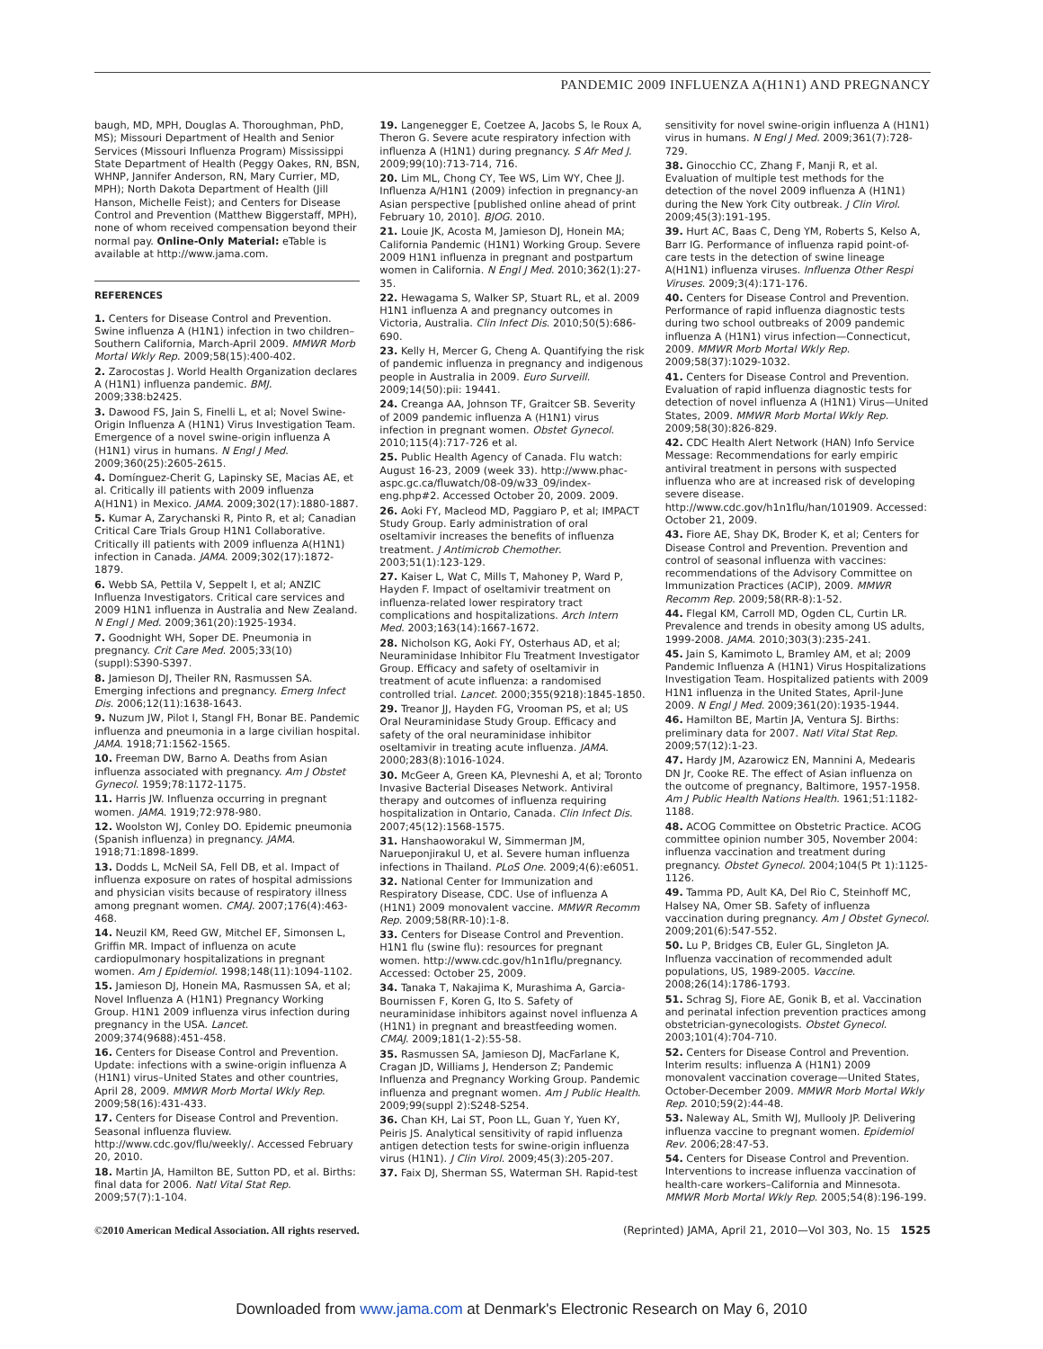PANDEMIC 2009 INFLUENZA A(H1N1) AND PREGNANCY
baugh, MD, MPH, Douglas A. Thoroughman, PhD, MS); Missouri Department of Health and Senior Services (Missouri Influenza Program) Mississippi State Department of Health (Peggy Oakes, RN, BSN, WHNP, Jannifer Anderson, RN, Mary Currier, MD, MPH); North Dakota Department of Health (Jill Hanson, Michelle Feist); and Centers for Disease Control and Prevention (Matthew Biggerstaff, MPH), none of whom received compensation beyond their normal pay. Online-Only Material: eTable is available at http://www.jama.com.
REFERENCES
1. Centers for Disease Control and Prevention. Swine influenza A (H1N1) infection in two children–Southern California, March-April 2009. MMWR Morb Mortal Wkly Rep. 2009;58(15):400-402.
2. Zarocostas J. World Health Organization declares A (H1N1) influenza pandemic. BMJ. 2009;338:b2425.
3. Dawood FS, Jain S, Finelli L, et al; Novel Swine-Origin Influenza A (H1N1) Virus Investigation Team. Emergence of a novel swine-origin influenza A (H1N1) virus in humans. N Engl J Med. 2009;360(25):2605-2615.
4. Domínguez-Cherit G, Lapinsky SE, Macias AE, et al. Critically ill patients with 2009 influenza A(H1N1) in Mexico. JAMA. 2009;302(17):1880-1887.
5. Kumar A, Zarychanski R, Pinto R, et al; Canadian Critical Care Trials Group H1N1 Collaborative. Critically ill patients with 2009 influenza A(H1N1) infection in Canada. JAMA. 2009;302(17):1872-1879.
6. Webb SA, Pettila V, Seppelt I, et al; ANZIC Influenza Investigators. Critical care services and 2009 H1N1 influenza in Australia and New Zealand. N Engl J Med. 2009;361(20):1925-1934.
7. Goodnight WH, Soper DE. Pneumonia in pregnancy. Crit Care Med. 2005;33(10)(suppl):S390-S397.
8. Jamieson DJ, Theiler RN, Rasmussen SA. Emerging infections and pregnancy. Emerg Infect Dis. 2006;12(11):1638-1643.
9. Nuzum JW, Pilot I, Stangl FH, Bonar BE. Pandemic influenza and pneumonia in a large civilian hospital. JAMA. 1918;71:1562-1565.
10. Freeman DW, Barno A. Deaths from Asian influenza associated with pregnancy. Am J Obstet Gynecol. 1959;78:1172-1175.
11. Harris JW. Influenza occurring in pregnant women. JAMA. 1919;72:978-980.
12. Woolston WJ, Conley DO. Epidemic pneumonia (Spanish influenza) in pregnancy. JAMA. 1918;71:1898-1899.
13. Dodds L, McNeil SA, Fell DB, et al. Impact of influenza exposure on rates of hospital admissions and physician visits because of respiratory illness among pregnant women. CMAJ. 2007;176(4):463-468.
14. Neuzil KM, Reed GW, Mitchel EF, Simonsen L, Griffin MR. Impact of influenza on acute cardiopulmonary hospitalizations in pregnant women. Am J Epidemiol. 1998;148(11):1094-1102.
15. Jamieson DJ, Honein MA, Rasmussen SA, et al; Novel Influenza A (H1N1) Pregnancy Working Group. H1N1 2009 influenza virus infection during pregnancy in the USA. Lancet. 2009;374(9688):451-458.
16. Centers for Disease Control and Prevention. Update: infections with a swine-origin influenza A (H1N1) virus–United States and other countries, April 28, 2009. MMWR Morb Mortal Wkly Rep. 2009;58(16):431-433.
17. Centers for Disease Control and Prevention. Seasonal influenza fluview. http://www.cdc.gov/flu/weekly/. Accessed February 20, 2010.
18. Martin JA, Hamilton BE, Sutton PD, et al. Births: final data for 2006. Natl Vital Stat Rep. 2009;57(7):1-104.
19. Langenegger E, Coetzee A, Jacobs S, le Roux A, Theron G. Severe acute respiratory infection with influenza A (H1N1) during pregnancy. S Afr Med J. 2009;99(10):713-714, 716.
20. Lim ML, Chong CY, Tee WS, Lim WY, Chee JJ. Influenza A/H1N1 (2009) infection in pregnancy-an Asian perspective [published online ahead of print February 10, 2010]. BJOG. 2010.
21. Louie JK, Acosta M, Jamieson DJ, Honein MA; California Pandemic (H1N1) Working Group. Severe 2009 H1N1 influenza in pregnant and postpartum women in California. N Engl J Med. 2010;362(1):27-35.
22. Hewagama S, Walker SP, Stuart RL, et al. 2009 H1N1 influenza A and pregnancy outcomes in Victoria, Australia. Clin Infect Dis. 2010;50(5):686-690.
23. Kelly H, Mercer G, Cheng A. Quantifying the risk of pandemic influenza in pregnancy and indigenous people in Australia in 2009. Euro Surveill. 2009;14(50):pii: 19441.
24. Creanga AA, Johnson TF, Graitcer SB. Severity of 2009 pandemic influenza A (H1N1) virus infection in pregnant women. Obstet Gynecol. 2010;115(4):717-726 et al.
25. Public Health Agency of Canada. Flu watch: August 16-23, 2009 (week 33). http://www.phac-aspc.gc.ca/fluwatch/08-09/w33_09/index-eng.php#2. Accessed October 20, 2009. 2009.
26. Aoki FY, Macleod MD, Paggiaro P, et al; IMPACT Study Group. Early administration of oral oseltamivir increases the benefits of influenza treatment. J Antimicrob Chemother. 2003;51(1):123-129.
27. Kaiser L, Wat C, Mills T, Mahoney P, Ward P, Hayden F. Impact of oseltamivir treatment on influenza-related lower respiratory tract complications and hospitalizations. Arch Intern Med. 2003;163(14):1667-1672.
28. Nicholson KG, Aoki FY, Osterhaus AD, et al; Neuraminidase Inhibitor Flu Treatment Investigator Group. Efficacy and safety of oseltamivir in treatment of acute influenza: a randomised controlled trial. Lancet. 2000;355(9218):1845-1850.
29. Treanor JJ, Hayden FG, Vrooman PS, et al; US Oral Neuraminidase Study Group. Efficacy and safety of the oral neuraminidase inhibitor oseltamivir in treating acute influenza. JAMA. 2000;283(8):1016-1024.
30. McGeer A, Green KA, Plevneshi A, et al; Toronto Invasive Bacterial Diseases Network. Antiviral therapy and outcomes of influenza requiring hospitalization in Ontario, Canada. Clin Infect Dis. 2007;45(12):1568-1575.
31. Hanshaoworakul W, Simmerman JM, Narueponjirakul U, et al. Severe human influenza infections in Thailand. PLoS One. 2009;4(6):e6051.
32. National Center for Immunization and Respiratory Disease, CDC. Use of influenza A (H1N1) 2009 monovalent vaccine. MMWR Recomm Rep. 2009;58(RR-10):1-8.
33. Centers for Disease Control and Prevention. H1N1 flu (swine flu): resources for pregnant women. http://www.cdc.gov/h1n1flu/pregnancy. Accessed: October 25, 2009.
34. Tanaka T, Nakajima K, Murashima A, Garcia-Bournissen F, Koren G, Ito S. Safety of neuraminidase inhibitors against novel influenza A (H1N1) in pregnant and breastfeeding women. CMAJ. 2009;181(1-2):55-58.
35. Rasmussen SA, Jamieson DJ, MacFarlane K, Cragan JD, Williams J, Henderson Z; Pandemic Influenza and Pregnancy Working Group. Pandemic influenza and pregnant women. Am J Public Health. 2009;99(suppl 2):S248-S254.
36. Chan KH, Lai ST, Poon LL, Guan Y, Yuen KY, Peiris JS. Analytical sensitivity of rapid influenza antigen detection tests for swine-origin influenza virus (H1N1). J Clin Virol. 2009;45(3):205-207.
37. Faix DJ, Sherman SS, Waterman SH. Rapid-test
sensitivity for novel swine-origin influenza A (H1N1) virus in humans. N Engl J Med. 2009;361(7):728-729.
38. Ginocchio CC, Zhang F, Manji R, et al. Evaluation of multiple test methods for the detection of the novel 2009 influenza A (H1N1) during the New York City outbreak. J Clin Virol. 2009;45(3):191-195.
39. Hurt AC, Baas C, Deng YM, Roberts S, Kelso A, Barr IG. Performance of influenza rapid point-of-care tests in the detection of swine lineage A(H1N1) influenza viruses. Influenza Other Respi Viruses. 2009;3(4):171-176.
40. Centers for Disease Control and Prevention. Performance of rapid influenza diagnostic tests during two school outbreaks of 2009 pandemic influenza A (H1N1) virus infection—Connecticut, 2009. MMWR Morb Mortal Wkly Rep. 2009;58(37):1029-1032.
41. Centers for Disease Control and Prevention. Evaluation of rapid influenza diagnostic tests for detection of novel influenza A (H1N1) Virus—United States, 2009. MMWR Morb Mortal Wkly Rep. 2009;58(30):826-829.
42. CDC Health Alert Network (HAN) Info Service Message: Recommendations for early empiric antiviral treatment in persons with suspected influenza who are at increased risk of developing severe disease. http://www.cdc.gov/h1n1flu/han/101909. Accessed: October 21, 2009.
43. Fiore AE, Shay DK, Broder K, et al; Centers for Disease Control and Prevention. Prevention and control of seasonal influenza with vaccines: recommendations of the Advisory Committee on Immunization Practices (ACIP), 2009. MMWR Recomm Rep. 2009;58(RR-8):1-52.
44. Flegal KM, Carroll MD, Ogden CL, Curtin LR. Prevalence and trends in obesity among US adults, 1999-2008. JAMA. 2010;303(3):235-241.
45. Jain S, Kamimoto L, Bramley AM, et al; 2009 Pandemic Influenza A (H1N1) Virus Hospitalizations Investigation Team. Hospitalized patients with 2009 H1N1 influenza in the United States, April-June 2009. N Engl J Med. 2009;361(20):1935-1944.
46. Hamilton BE, Martin JA, Ventura SJ. Births: preliminary data for 2007. Natl Vital Stat Rep. 2009;57(12):1-23.
47. Hardy JM, Azarowicz EN, Mannini A, Medearis DN Jr, Cooke RE. The effect of Asian influenza on the outcome of pregnancy, Baltimore, 1957-1958. Am J Public Health Nations Health. 1961;51:1182-1188.
48. ACOG Committee on Obstetric Practice. ACOG committee opinion number 305, November 2004: influenza vaccination and treatment during pregnancy. Obstet Gynecol. 2004;104(5 Pt 1):1125-1126.
49. Tamma PD, Ault KA, Del Rio C, Steinhoff MC, Halsey NA, Omer SB. Safety of influenza vaccination during pregnancy. Am J Obstet Gynecol. 2009;201(6):547-552.
50. Lu P, Bridges CB, Euler GL, Singleton JA. Influenza vaccination of recommended adult populations, US, 1989-2005. Vaccine. 2008;26(14):1786-1793.
51. Schrag SJ, Fiore AE, Gonik B, et al. Vaccination and perinatal infection prevention practices among obstetrician-gynecologists. Obstet Gynecol. 2003;101(4):704-710.
52. Centers for Disease Control and Prevention. Interim results: influenza A (H1N1) 2009 monovalent vaccination coverage—United States, October-December 2009. MMWR Morb Mortal Wkly Rep. 2010;59(2):44-48.
53. Naleway AL, Smith WJ, Mullooly JP. Delivering influenza vaccine to pregnant women. Epidemiol Rev. 2006;28:47-53.
54. Centers for Disease Control and Prevention. Interventions to increase influenza vaccination of health-care workers–California and Minnesota. MMWR Morb Mortal Wkly Rep. 2005;54(8):196-199.
©2010 American Medical Association. All rights reserved. (Reprinted) JAMA, April 21, 2010—Vol 303, No. 15 1525
Downloaded from www.jama.com at Denmark's Electronic Research on May 6, 2010